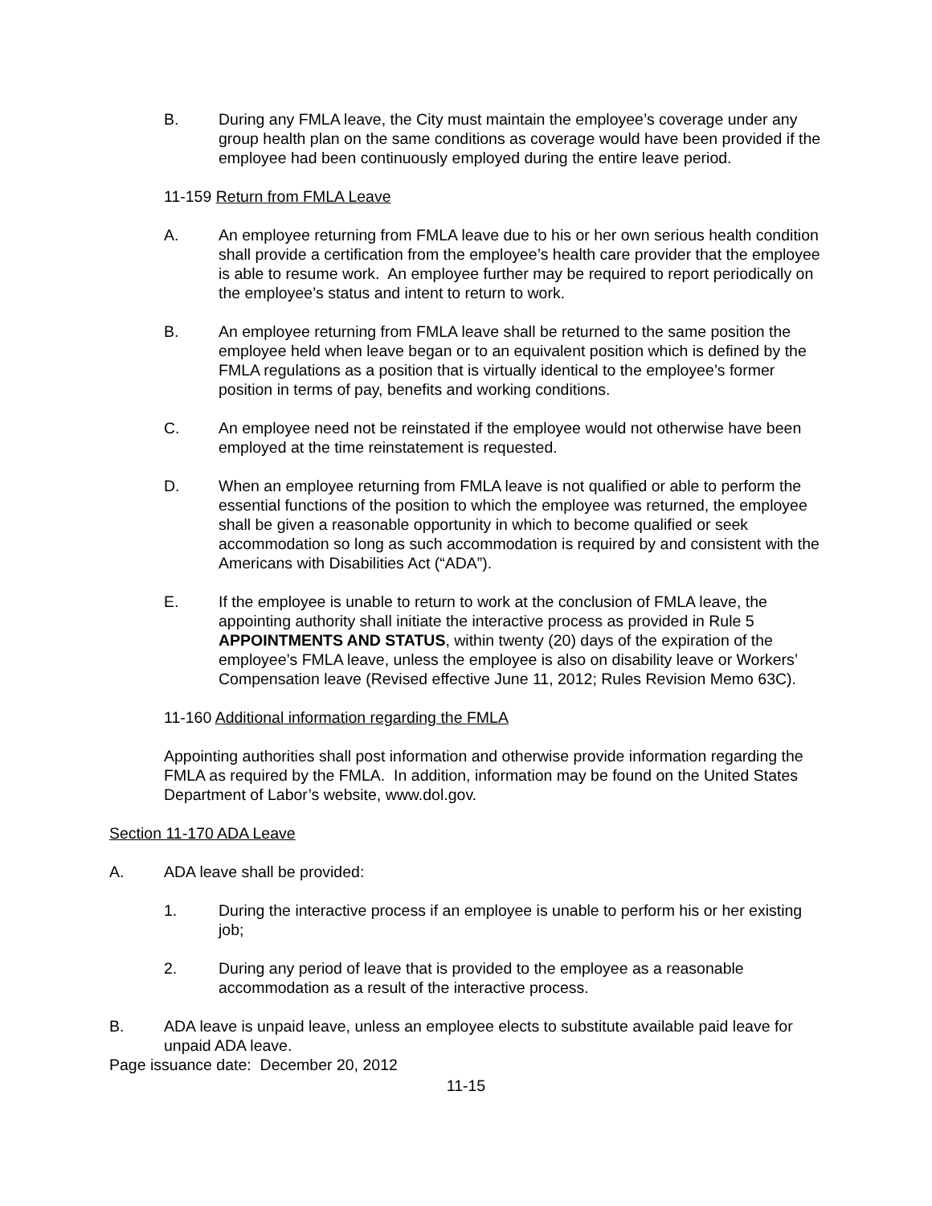B. During any FMLA leave, the City must maintain the employee’s coverage under any group health plan on the same conditions as coverage would have been provided if the employee had been continuously employed during the entire leave period.
11-159 Return from FMLA Leave
A. An employee returning from FMLA leave due to his or her own serious health condition shall provide a certification from the employee’s health care provider that the employee is able to resume work. An employee further may be required to report periodically on the employee’s status and intent to return to work.
B. An employee returning from FMLA leave shall be returned to the same position the employee held when leave began or to an equivalent position which is defined by the FMLA regulations as a position that is virtually identical to the employee’s former position in terms of pay, benefits and working conditions.
C. An employee need not be reinstated if the employee would not otherwise have been employed at the time reinstatement is requested.
D. When an employee returning from FMLA leave is not qualified or able to perform the essential functions of the position to which the employee was returned, the employee shall be given a reasonable opportunity in which to become qualified or seek accommodation so long as such accommodation is required by and consistent with the Americans with Disabilities Act (“ADA”).
E. If the employee is unable to return to work at the conclusion of FMLA leave, the appointing authority shall initiate the interactive process as provided in Rule 5 APPOINTMENTS AND STATUS, within twenty (20) days of the expiration of the employee’s FMLA leave, unless the employee is also on disability leave or Workers’ Compensation leave (Revised effective June 11, 2012; Rules Revision Memo 63C).
11-160 Additional information regarding the FMLA
Appointing authorities shall post information and otherwise provide information regarding the FMLA as required by the FMLA. In addition, information may be found on the United States Department of Labor’s website, www.dol.gov.
Section 11-170 ADA Leave
A. ADA leave shall be provided:
1. During the interactive process if an employee is unable to perform his or her existing job;
2. During any period of leave that is provided to the employee as a reasonable accommodation as a result of the interactive process.
B. ADA leave is unpaid leave, unless an employee elects to substitute available paid leave for unpaid ADA leave.
Page issuance date: December 20, 2012
11-15